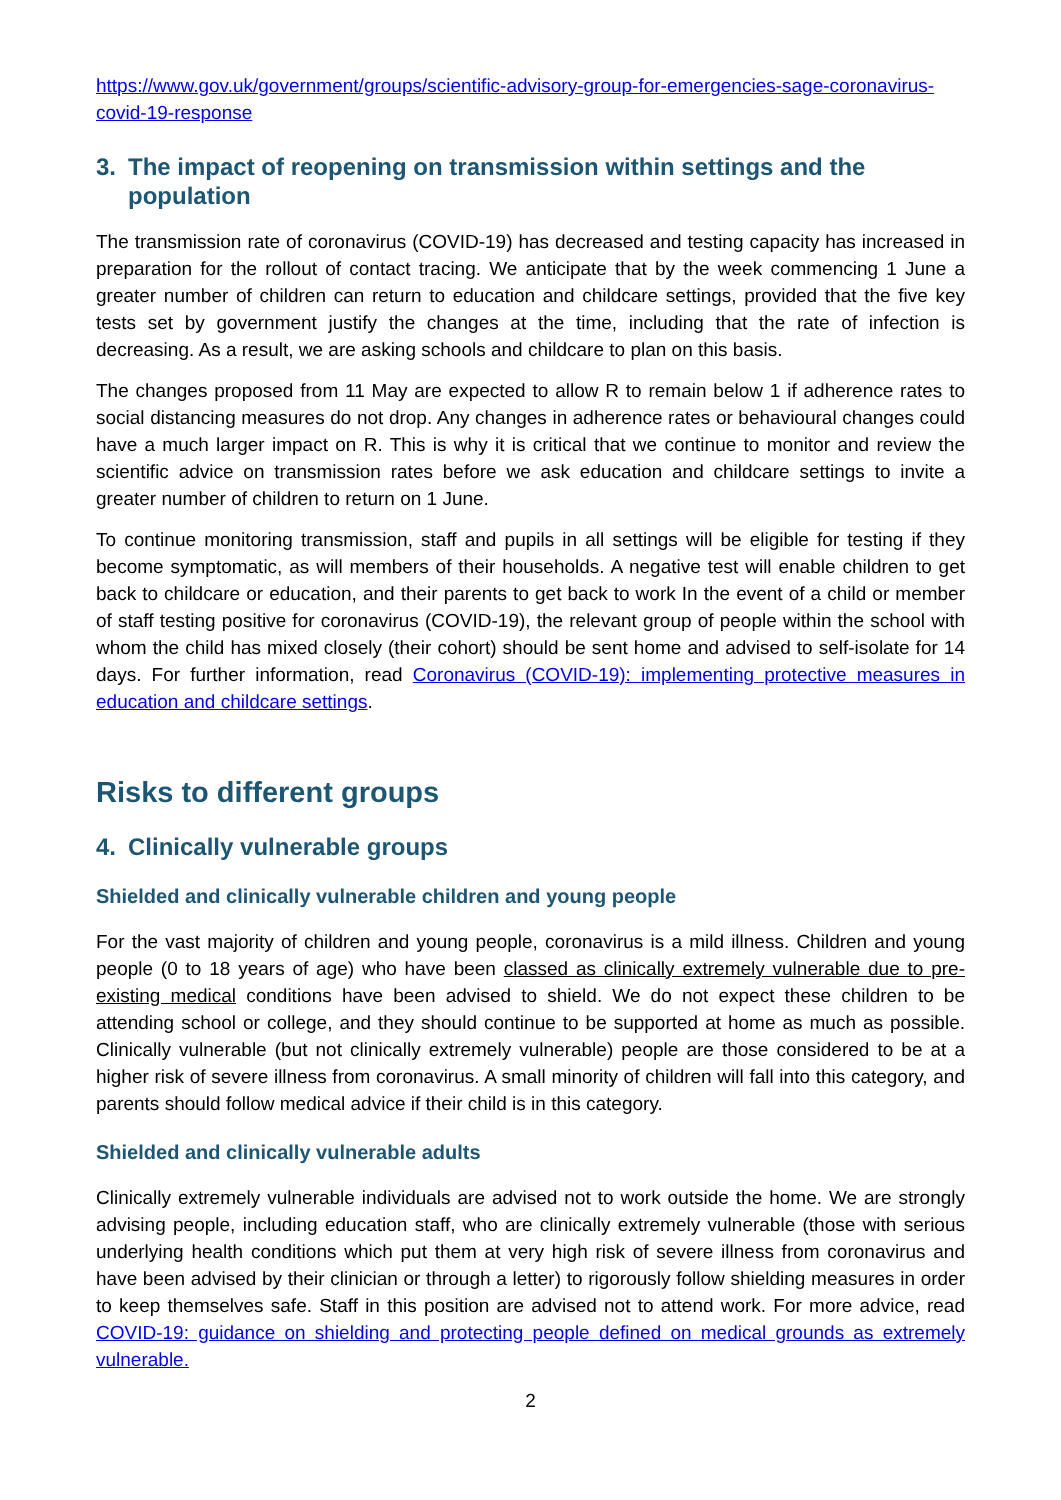https://www.gov.uk/government/groups/scientific-advisory-group-for-emergencies-sage-coronavirus-covid-19-response
3. The impact of reopening on transmission within settings and the population
The transmission rate of coronavirus (COVID-19) has decreased and testing capacity has increased in preparation for the rollout of contact tracing. We anticipate that by the week commencing 1 June a greater number of children can return to education and childcare settings, provided that the five key tests set by government justify the changes at the time, including that the rate of infection is decreasing. As a result, we are asking schools and childcare to plan on this basis.
The changes proposed from 11 May are expected to allow R to remain below 1 if adherence rates to social distancing measures do not drop. Any changes in adherence rates or behavioural changes could have a much larger impact on R. This is why it is critical that we continue to monitor and review the scientific advice on transmission rates before we ask education and childcare settings to invite a greater number of children to return on 1 June.
To continue monitoring transmission, staff and pupils in all settings will be eligible for testing if they become symptomatic, as will members of their households. A negative test will enable children to get back to childcare or education, and their parents to get back to work In the event of a child or member of staff testing positive for coronavirus (COVID-19), the relevant group of people within the school with whom the child has mixed closely (their cohort) should be sent home and advised to self-isolate for 14 days. For further information, read Coronavirus (COVID-19): implementing protective measures in education and childcare settings.
Risks to different groups
4. Clinically vulnerable groups
Shielded and clinically vulnerable children and young people
For the vast majority of children and young people, coronavirus is a mild illness. Children and young people (0 to 18 years of age) who have been classed as clinically extremely vulnerable due to pre-existing medical conditions have been advised to shield. We do not expect these children to be attending school or college, and they should continue to be supported at home as much as possible. Clinically vulnerable (but not clinically extremely vulnerable) people are those considered to be at a higher risk of severe illness from coronavirus. A small minority of children will fall into this category, and parents should follow medical advice if their child is in this category.
Shielded and clinically vulnerable adults
Clinically extremely vulnerable individuals are advised not to work outside the home. We are strongly advising people, including education staff, who are clinically extremely vulnerable (those with serious underlying health conditions which put them at very high risk of severe illness from coronavirus and have been advised by their clinician or through a letter) to rigorously follow shielding measures in order to keep themselves safe. Staff in this position are advised not to attend work. For more advice, read COVID-19: guidance on shielding and protecting people defined on medical grounds as extremely vulnerable.
2